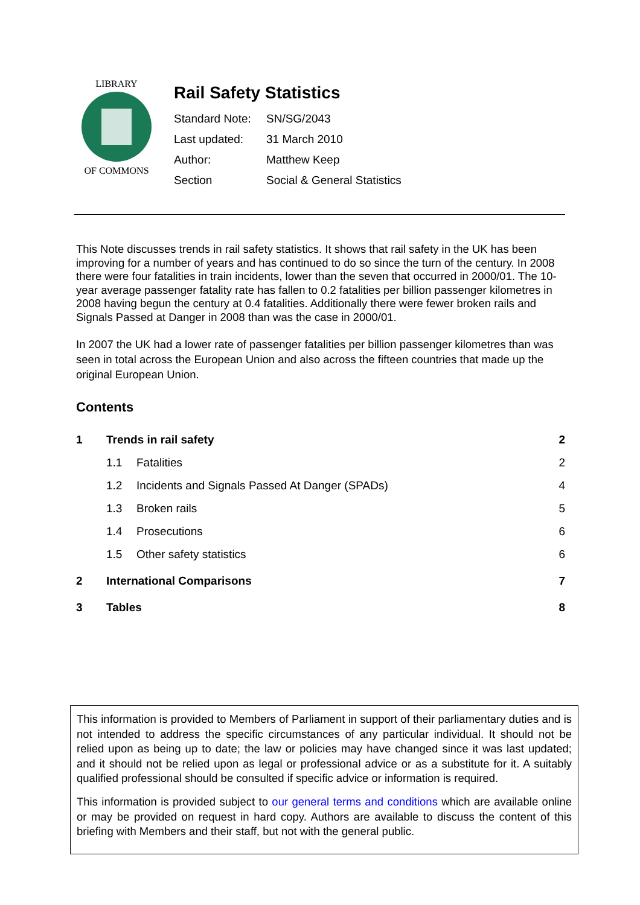LIBRARY
OF COMMONS
Rail Safety Statistics
| Standard Note: | SN/SG/2043 |
| Last updated: | 31 March 2010 |
| Author: | Matthew Keep |
| Section | Social & General Statistics |
This Note discusses trends in rail safety statistics. It shows that rail safety in the UK has been improving for a number of years and has continued to do so since the turn of the century. In 2008 there were four fatalities in train incidents, lower than the seven that occurred in 2000/01. The 10-year average passenger fatality rate has fallen to 0.2 fatalities per billion passenger kilometres in 2008 having begun the century at 0.4 fatalities. Additionally there were fewer broken rails and Signals Passed at Danger in 2008 than was the case in 2000/01.
In 2007 the UK had a lower rate of passenger fatalities per billion passenger kilometres than was seen in total across the European Union and also across the fifteen countries that made up the original European Union.
Contents
| 1 | Trends in rail safety | | 2 |
| | 1.1 | Fatalities | 2 |
| | 1.2 | Incidents and Signals Passed At Danger (SPADs) | 4 |
| | 1.3 | Broken rails | 5 |
| | 1.4 | Prosecutions | 6 |
| | 1.5 | Other safety statistics | 6 |
| 2 | International Comparisons | | 7 |
| 3 | Tables | | 8 |
This information is provided to Members of Parliament in support of their parliamentary duties and is not intended to address the specific circumstances of any particular individual. It should not be relied upon as being up to date; the law or policies may have changed since it was last updated; and it should not be relied upon as legal or professional advice or as a substitute for it. A suitably qualified professional should be consulted if specific advice or information is required.
This information is provided subject to our general terms and conditions which are available online or may be provided on request in hard copy. Authors are available to discuss the content of this briefing with Members and their staff, but not with the general public.